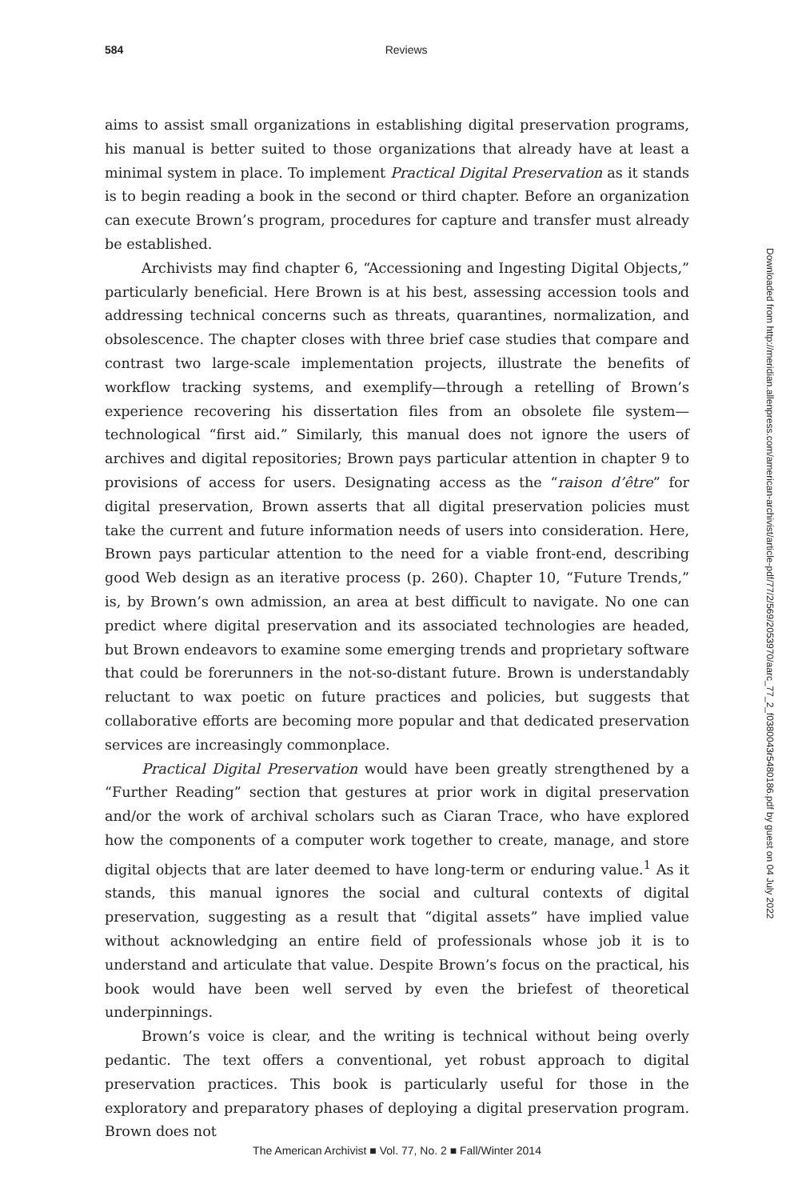584
Reviews
aims to assist small organizations in establishing digital preservation programs, his manual is better suited to those organizations that already have at least a minimal system in place. To implement Practical Digital Preservation as it stands is to begin reading a book in the second or third chapter. Before an organization can execute Brown’s program, procedures for capture and transfer must already be established.
Archivists may find chapter 6, “Accessioning and Ingesting Digital Objects,” particularly beneficial. Here Brown is at his best, assessing accession tools and addressing technical concerns such as threats, quarantines, normalization, and obsolescence. The chapter closes with three brief case studies that compare and contrast two large-scale implementation projects, illustrate the benefits of workflow tracking systems, and exemplify—through a retelling of Brown’s experience recovering his dissertation files from an obsolete file system—technological “first aid.” Similarly, this manual does not ignore the users of archives and digital repositories; Brown pays particular attention in chapter 9 to provisions of access for users. Designating access as the “raison d’être” for digital preservation, Brown asserts that all digital preservation policies must take the current and future information needs of users into consideration. Here, Brown pays particular attention to the need for a viable front-end, describing good Web design as an iterative process (p. 260). Chapter 10, “Future Trends,” is, by Brown’s own admission, an area at best difficult to navigate. No one can predict where digital preservation and its associated technologies are headed, but Brown endeavors to examine some emerging trends and proprietary software that could be forerunners in the not-so-distant future. Brown is understandably reluctant to wax poetic on future practices and policies, but suggests that collaborative efforts are becoming more popular and that dedicated preservation services are increasingly commonplace.
Practical Digital Preservation would have been greatly strengthened by a “Further Reading” section that gestures at prior work in digital preservation and/or the work of archival scholars such as Ciaran Trace, who have explored how the components of a computer work together to create, manage, and store digital objects that are later deemed to have long-term or enduring value.<sup>1</sup> As it stands, this manual ignores the social and cultural contexts of digital preservation, suggesting as a result that “digital assets” have implied value without acknowledging an entire field of professionals whose job it is to understand and articulate that value. Despite Brown’s focus on the practical, his book would have been well served by even the briefest of theoretical underpinnings.
Brown’s voice is clear, and the writing is technical without being overly pedantic. The text offers a conventional, yet robust approach to digital preservation practices. This book is particularly useful for those in the exploratory and preparatory phases of deploying a digital preservation program. Brown does not
Downloaded from http://meridian.allenpress.com/american-archivist/article-pdf/77/2/569/2053970/aarc_77_2_f0380043r5480186.pdf by guest on 04 July 2022
The American Archivist ■ Vol. 77, No. 2 ■ Fall/Winter 2014